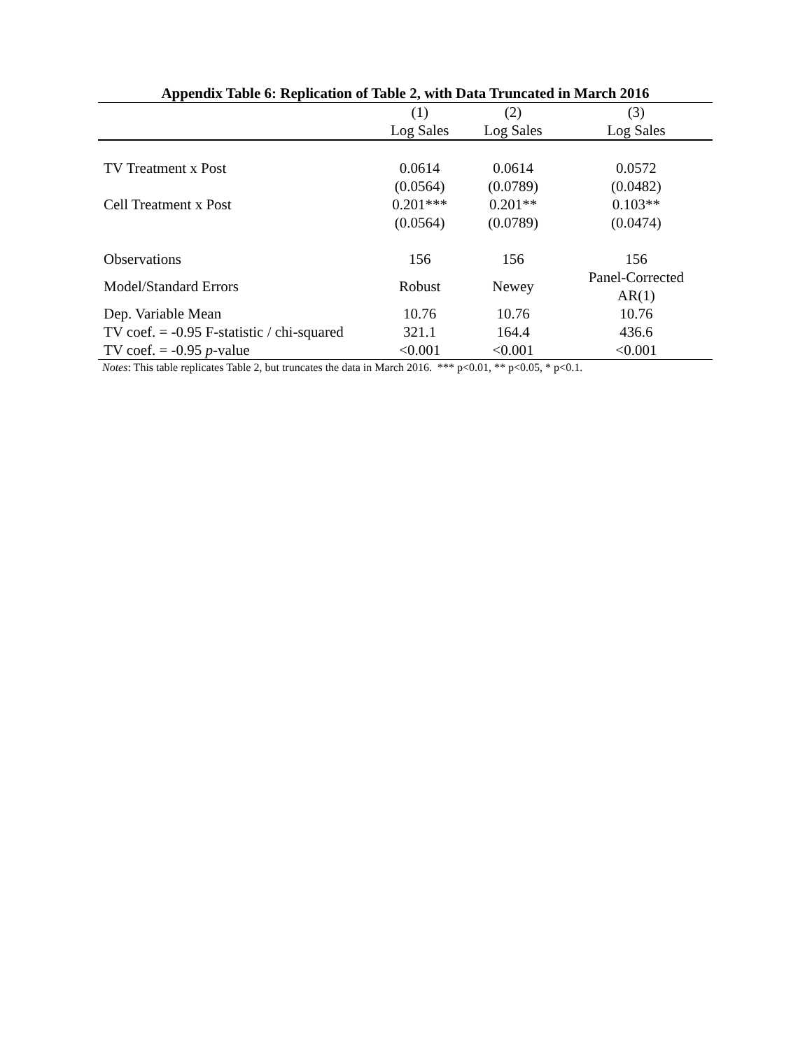Appendix Table 6: Replication of Table 2, with Data Truncated in March 2016
| | (1) | (2) | (3) |
| --- | --- | --- | --- |
| | Log Sales | Log Sales | Log Sales |
| TV Treatment x Post | 0.0614 | 0.0614 | 0.0572 |
| | (0.0564) | (0.0789) | (0.0482) |
| Cell Treatment x Post | 0.201*** | 0.201** | 0.103** |
| | (0.0564) | (0.0789) | (0.0474) |
| Observations | 156 | 156 | 156 |
| Model/Standard Errors | Robust | Newey | Panel-Corrected AR(1) |
| Dep. Variable Mean | 10.76 | 10.76 | 10.76 |
| TV coef. = -0.95 F-statistic / chi-squared | 321.1 | 164.4 | 436.6 |
| TV coef. = -0.95 p -value | <0.001 | <0.001 | <0.001 |
Notes: This table replicates Table 2, but truncates the data in March 2016. *** p<0.01, ** p<0.05, * p<0.1.